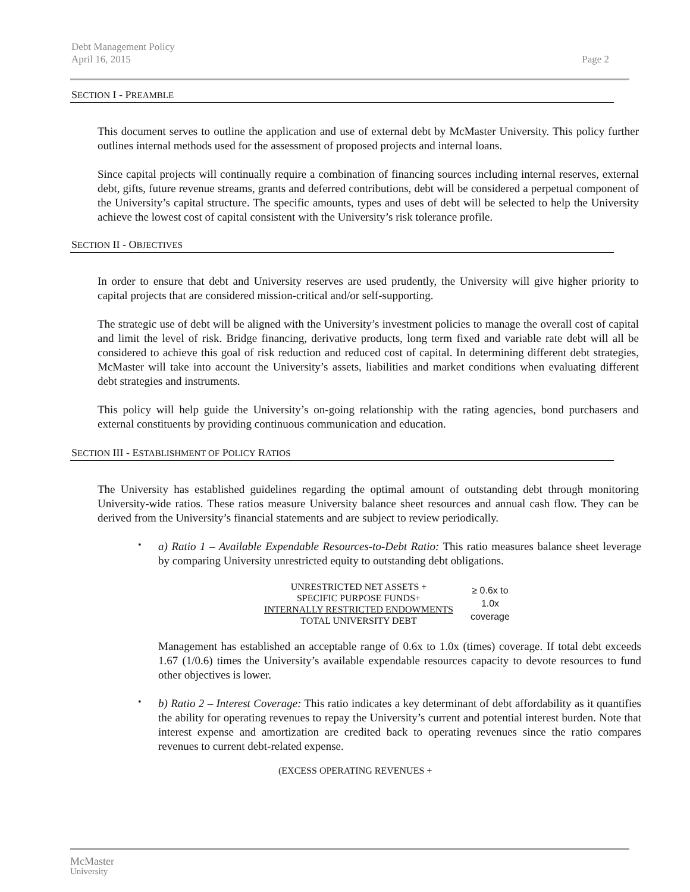Debt Management Policy
April 16, 2015
Page 2
SECTION I - PREAMBLE
This document serves to outline the application and use of external debt by McMaster University. This policy further outlines internal methods used for the assessment of proposed projects and internal loans.
Since capital projects will continually require a combination of financing sources including internal reserves, external debt, gifts, future revenue streams, grants and deferred contributions, debt will be considered a perpetual component of the University’s capital structure. The specific amounts, types and uses of debt will be selected to help the University achieve the lowest cost of capital consistent with the University’s risk tolerance profile.
SECTION II - OBJECTIVES
In order to ensure that debt and University reserves are used prudently, the University will give higher priority to capital projects that are considered mission-critical and/or self-supporting.
The strategic use of debt will be aligned with the University’s investment policies to manage the overall cost of capital and limit the level of risk. Bridge financing, derivative products, long term fixed and variable rate debt will all be considered to achieve this goal of risk reduction and reduced cost of capital. In determining different debt strategies, McMaster will take into account the University’s assets, liabilities and market conditions when evaluating different debt strategies and instruments.
This policy will help guide the University’s on-going relationship with the rating agencies, bond purchasers and external constituents by providing continuous communication and education.
SECTION III - ESTABLISHMENT OF POLICY RATIOS
The University has established guidelines regarding the optimal amount of outstanding debt through monitoring University-wide ratios. These ratios measure University balance sheet resources and annual cash flow. They can be derived from the University’s financial statements and are subject to review periodically.
•
a) Ratio 1 – Available Expendable Resources-to-Debt Ratio: This ratio measures balance sheet leverage by comparing University unrestricted equity to outstanding debt obligations.
UNRESTRICTED NET ASSETS +
SPECIFIC PURPOSE FUNDS+
INTERNALLY RESTRICTED ENDOWMENTS
TOTAL UNIVERSITY DEBT
≥ 0.6x to 1.0x coverage
Management has established an acceptable range of 0.6x to 1.0x (times) coverage. If total debt exceeds 1.67 (1/0.6) times the University’s available expendable resources capacity to devote resources to fund other objectives is lower.
•
b) Ratio 2 – Interest Coverage: This ratio indicates a key determinant of debt affordability as it quantifies the ability for operating revenues to repay the University’s current and potential interest burden. Note that interest expense and amortization are credited back to operating revenues since the ratio compares revenues to current debt-related expense.
(EXCESS OPERATING REVENUES +
McMaster
University